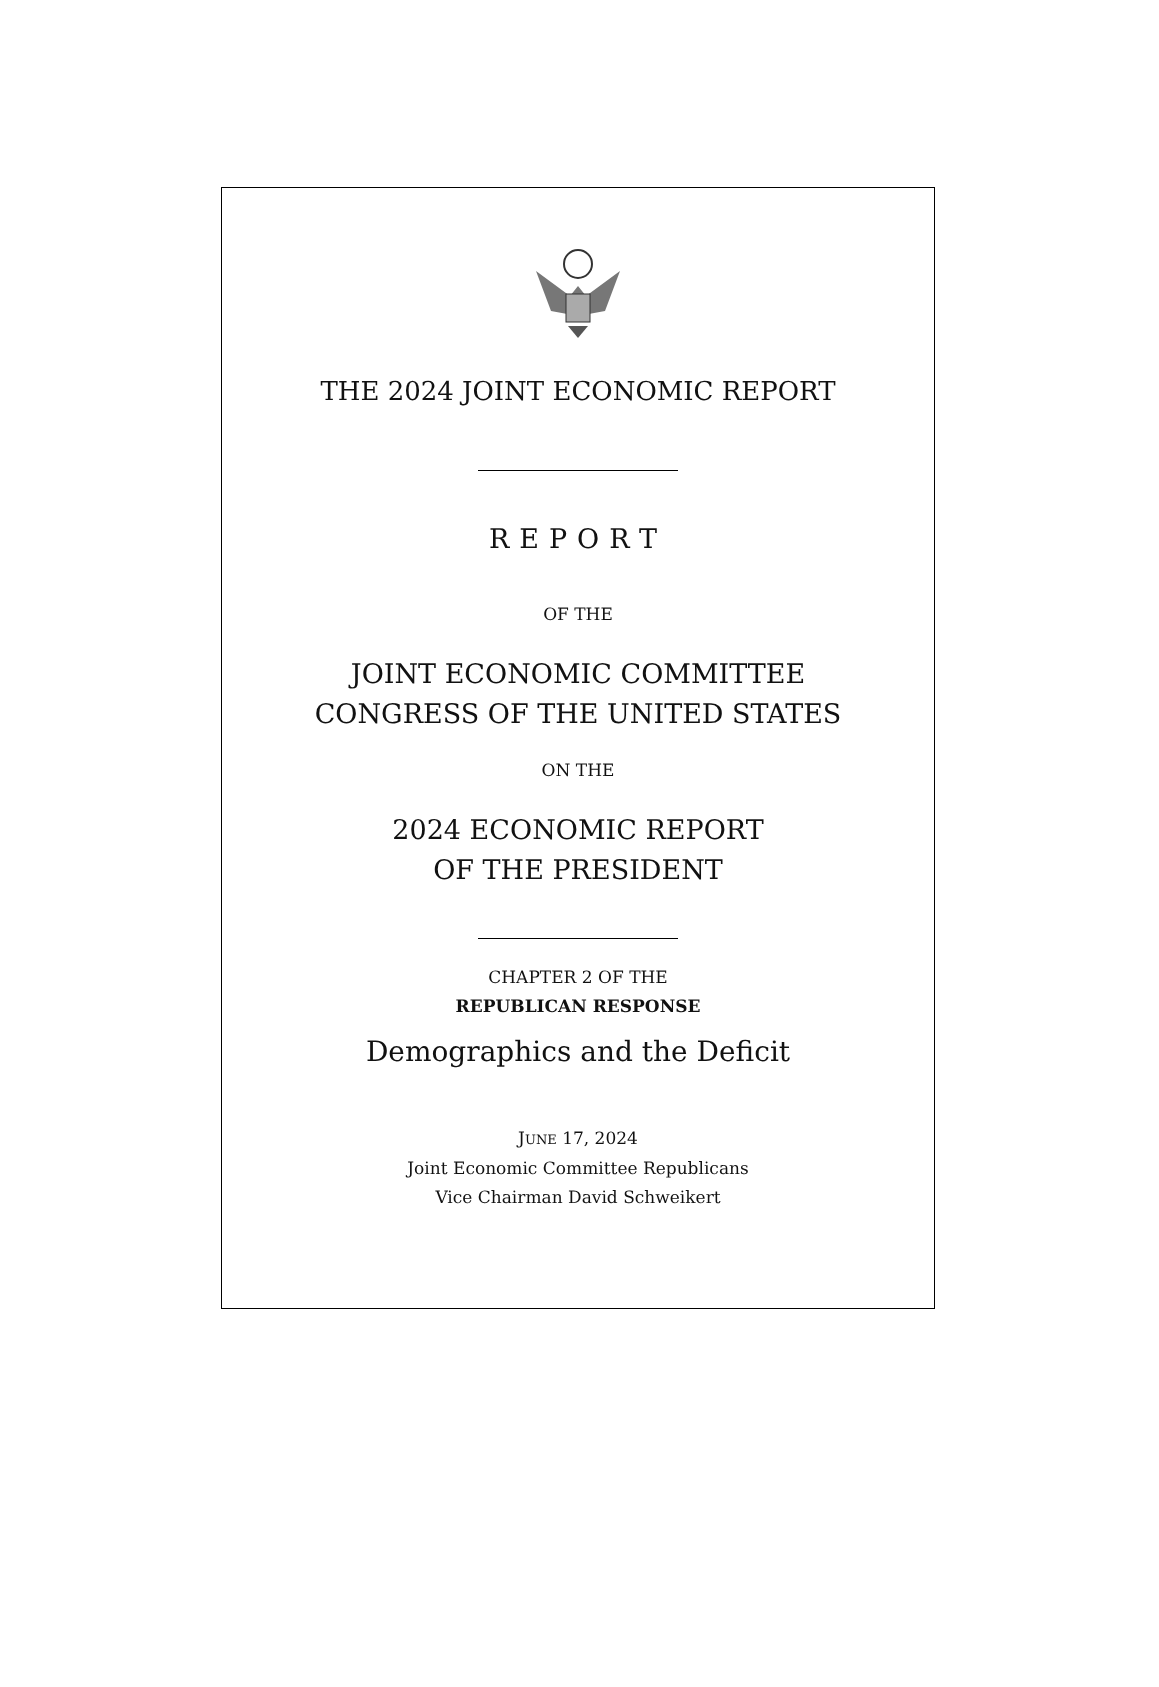THE 2024 JOINT ECONOMIC REPORT
REPORT
OF THE
JOINT ECONOMIC COMMITTEE
CONGRESS OF THE UNITED STATES
ON THE
2024 ECONOMIC REPORT
OF THE PRESIDENT
CHAPTER 2 OF THE
REPUBLICAN RESPONSE
Demographics and the Deficit
JUNE 17, 2024
Joint Economic Committee Republicans
Vice Chairman David Schweikert